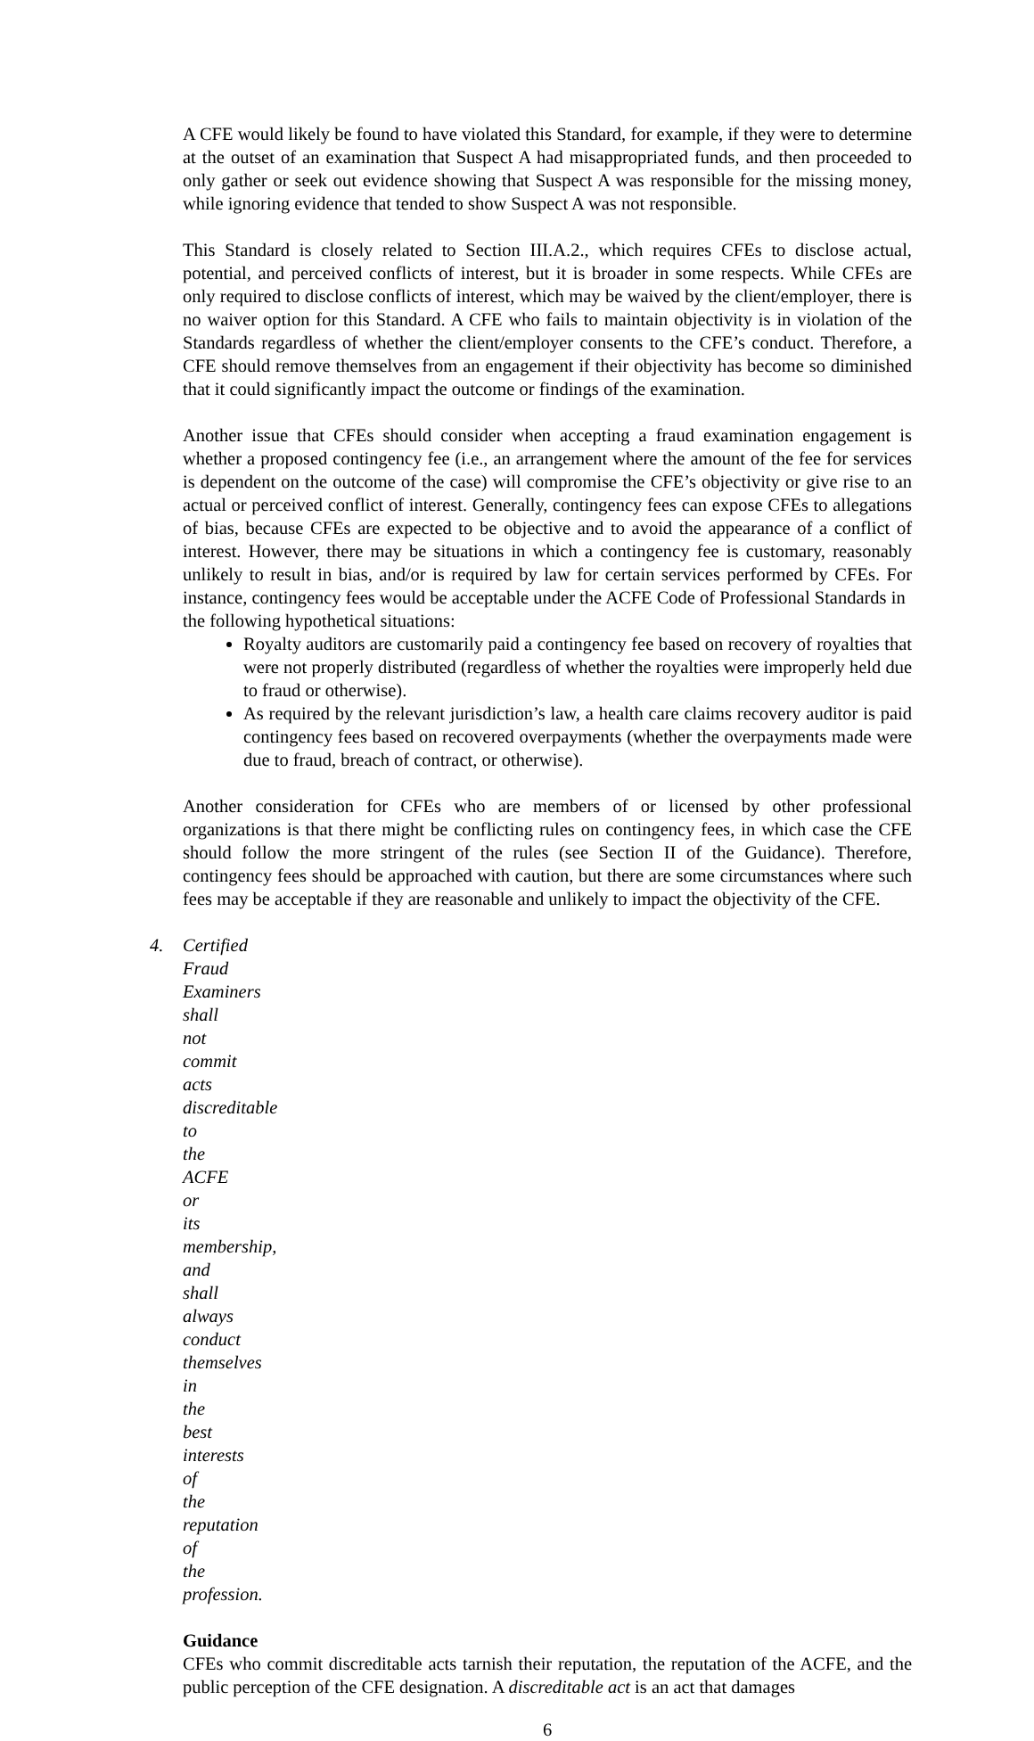A CFE would likely be found to have violated this Standard, for example, if they were to determine at the outset of an examination that Suspect A had misappropriated funds, and then proceeded to only gather or seek out evidence showing that Suspect A was responsible for the missing money, while ignoring evidence that tended to show Suspect A was not responsible.
This Standard is closely related to Section III.A.2., which requires CFEs to disclose actual, potential, and perceived conflicts of interest, but it is broader in some respects. While CFEs are only required to disclose conflicts of interest, which may be waived by the client/employer, there is no waiver option for this Standard. A CFE who fails to maintain objectivity is in violation of the Standards regardless of whether the client/employer consents to the CFE’s conduct. Therefore, a CFE should remove themselves from an engagement if their objectivity has become so diminished that it could significantly impact the outcome or findings of the examination.
Another issue that CFEs should consider when accepting a fraud examination engagement is whether a proposed contingency fee (i.e., an arrangement where the amount of the fee for services is dependent on the outcome of the case) will compromise the CFE’s objectivity or give rise to an actual or perceived conflict of interest. Generally, contingency fees can expose CFEs to allegations of bias, because CFEs are expected to be objective and to avoid the appearance of a conflict of interest. However, there may be situations in which a contingency fee is customary, reasonably unlikely to result in bias, and/or is required by law for certain services performed by CFEs. For instance, contingency fees would be acceptable under the ACFE Code of Professional Standards in
the following hypothetical situations:
Royalty auditors are customarily paid a contingency fee based on recovery of royalties that were not properly distributed (regardless of whether the royalties were improperly held due to fraud or otherwise).
As required by the relevant jurisdiction’s law, a health care claims recovery auditor is paid contingency fees based on recovered overpayments (whether the overpayments made were due to fraud, breach of contract, or otherwise).
Another consideration for CFEs who are members of or licensed by other professional organizations is that there might be conflicting rules on contingency fees, in which case the CFE should follow the more stringent of the rules (see Section II of the Guidance). Therefore, contingency fees should be approached with caution, but there are some circumstances where such fees may be acceptable if they are reasonable and unlikely to impact the objectivity of the CFE.
4. Certified Fraud Examiners shall not commit acts discreditable to the ACFE or its membership, and shall always conduct themselves in the best interests of the reputation of the profession.
Guidance
CFEs who commit discreditable acts tarnish their reputation, the reputation of the ACFE, and the public perception of the CFE designation. A discreditable act is an act that damages
6